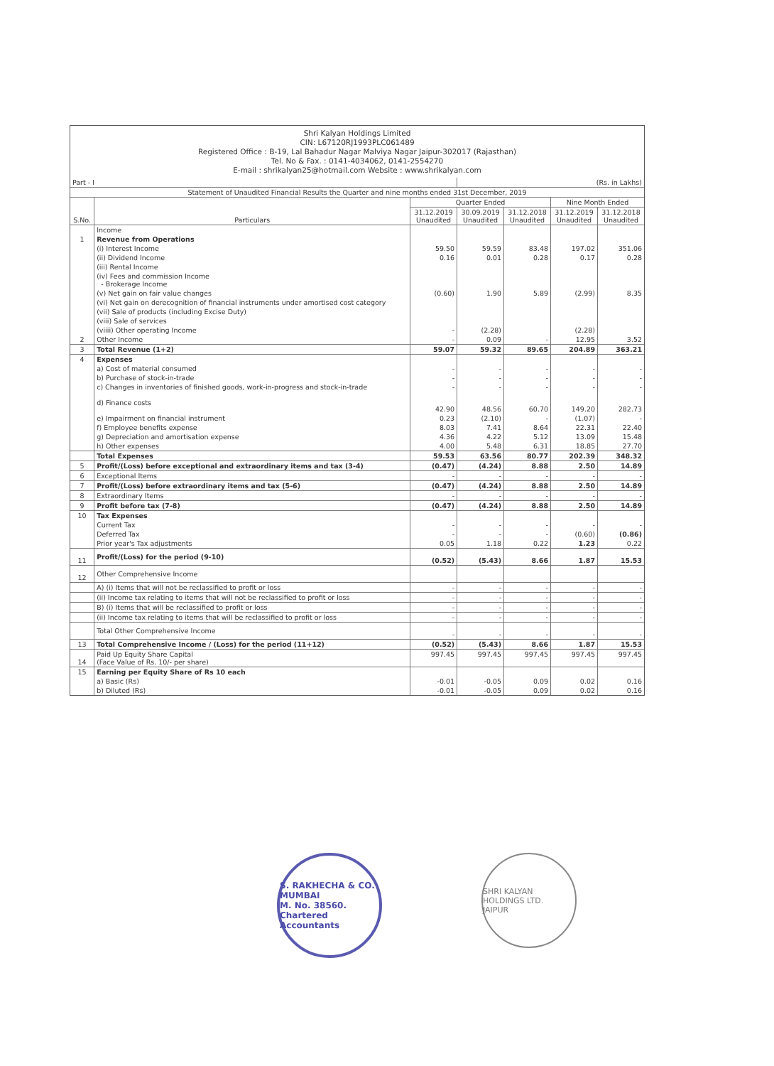Shri Kalyan Holdings Limited
CIN: L67120RJ1993PLC061489
Registered Office : B-19, Lal Bahadur Nagar Malviya Nagar Jaipur-302017 (Rajasthan)
Tel. No & Fax. : 0141-4034062, 0141-2554270
E-mail : shrikalyan25@hotmail.com Website : www.shrikalyan.com
| Part - I | | | (Rs. in Lakhs) | | | |
| Statement of Unaudited Financial Results the Quarter and nine months ended 31st December, 2019 | | | | | | |
| S.No. | Particulars | Quarter Ended | | | Nine Month Ended | |
| | | 31.12.2019 Unaudited | 30.09.2019 Unaudited | 31.12.2018 Unaudited | 31.12.2019 Unaudited | 31.12.2018 Unaudited |
| | Income | | | | | |
| 1 | Revenue from Operations | | | | | |
| | (i) Interest Income | 59.50 | 59.59 | 83.48 | 197.02 | 351.06 |
| | (ii) Dividend Income | 0.16 | 0.01 | 0.28 | 0.17 | 0.28 |
| | (iii) Rental Income | | | | | |
| | (iv) Fees and commission Income - Brokerage Income | | | | | |
| | (v) Net gain on fair value changes | (0.60) | 1.90 | 5.89 | (2.99) | 8.35 |
| | (vi) Net gain on derecognition of financial instruments under amortised cost category | | | | | |
| | (vii) Sale of products (including Excise Duty) | | | | | |
| | (viii) Sale of services | | | | | |
| | (viiii) Other operating Income | - | (2.28) | | (2.28) | |
| 2 | Other Income | - | 0.09 | - | 12.95 | 3.52 |
| 3 | Total Revenue (1+2) | 59.07 | 59.32 | 89.65 | 204.89 | 363.21 |
| 4 | Expenses | | | | | |
| | a) Cost of material consumed | - | - | - | - | - |
| | b) Purchase of stock-in-trade | - | - | - | - | - |
| | c) Changes in inventories of finished goods, work-in-progress and stock-in-trade | - | - | - | - | - |
| | d) Finance costs | 42.90 | 48.56 | 60.70 | 149.20 | 282.73 |
| | e) Impairment on financial instrument | 0.23 | (2.10) | - | (1.07) | - |
| | f) Employee benefits expense | 8.03 | 7.41 | 8.64 | 22.31 | 22.40 |
| | g) Depreciation and amortisation expense | 4.36 | 4.22 | 5.12 | 13.09 | 15.48 |
| | h) Other expenses | 4.00 | 5.48 | 6.31 | 18.85 | 27.70 |
| | Total Expenses | 59.53 | 63.56 | 80.77 | 202.39 | 348.32 |
| 5 | Profit/(Loss) before exceptional and extraordinary items and tax (3-4) | (0.47) | (4.24) | 8.88 | 2.50 | 14.89 |
| 6 | Exceptional Items | - | - | - | - | - |
| 7 | Profit/(Loss) before extraordinary items and tax (5-6) | (0.47) | (4.24) | 8.88 | 2.50 | 14.89 |
| 8 | Extraordinary Items | - | - | - | - | - |
| 9 | Profit before tax (7-8) | (0.47) | (4.24) | 8.88 | 2.50 | 14.89 |
| 10 | Tax Expenses | | | | | |
| | Current Tax | - | - | - | - | - |
| | Deferred Tax | - | - | - | (0.60) | (0.86) |
| | Prior year's Tax adjustments | 0.05 | 1.18 | 0.22 | 1.23 | 0.22 |
| 11 | Profit/(Loss) for the period (9-10) | (0.52) | (5.43) | 8.66 | 1.87 | 15.53 |
| 12 | Other Comprehensive Income | | | | | |
| | A) (i) Items that will not be reclassified to profit or loss | - | - | - | - | - |
| | (ii) Income tax relating to items that will not be reclassified to profit or loss | - | - | - | - | - |
| | B) (i) Items that will be reclassified to profit or loss | - | - | - | - | - |
| | (ii) Income tax relating to items that will be reclassified to profit or loss | - | - | - | - | - |
| | Total Other Comprehensive Income | - | - | - | - | - |
| 13 | Total Comprehensive Income / (Loss) for the period (11+12) | (0.52) | (5.43) | 8.66 | 1.87 | 15.53 |
| 14 | Paid Up Equity Share Capital (Face Value of Rs. 10/- per share) | 997.45 | 997.45 | 997.45 | 997.45 | 997.45 |
| 15 | Earning per Equity Share of Rs 10 each | | | | | |
| | a) Basic (Rs) | -0.01 | -0.05 | 0.09 | 0.02 | 0.16 |
| | b) Diluted (Rs) | -0.01 | -0.05 | 0.09 | 0.02 | 0.16 |
S. RAKHECHA & CO.
MUMBAI
M. No. 38560.
Chartered Accountants
SHRI KALYAN HOLDINGS LTD.
JAIPUR